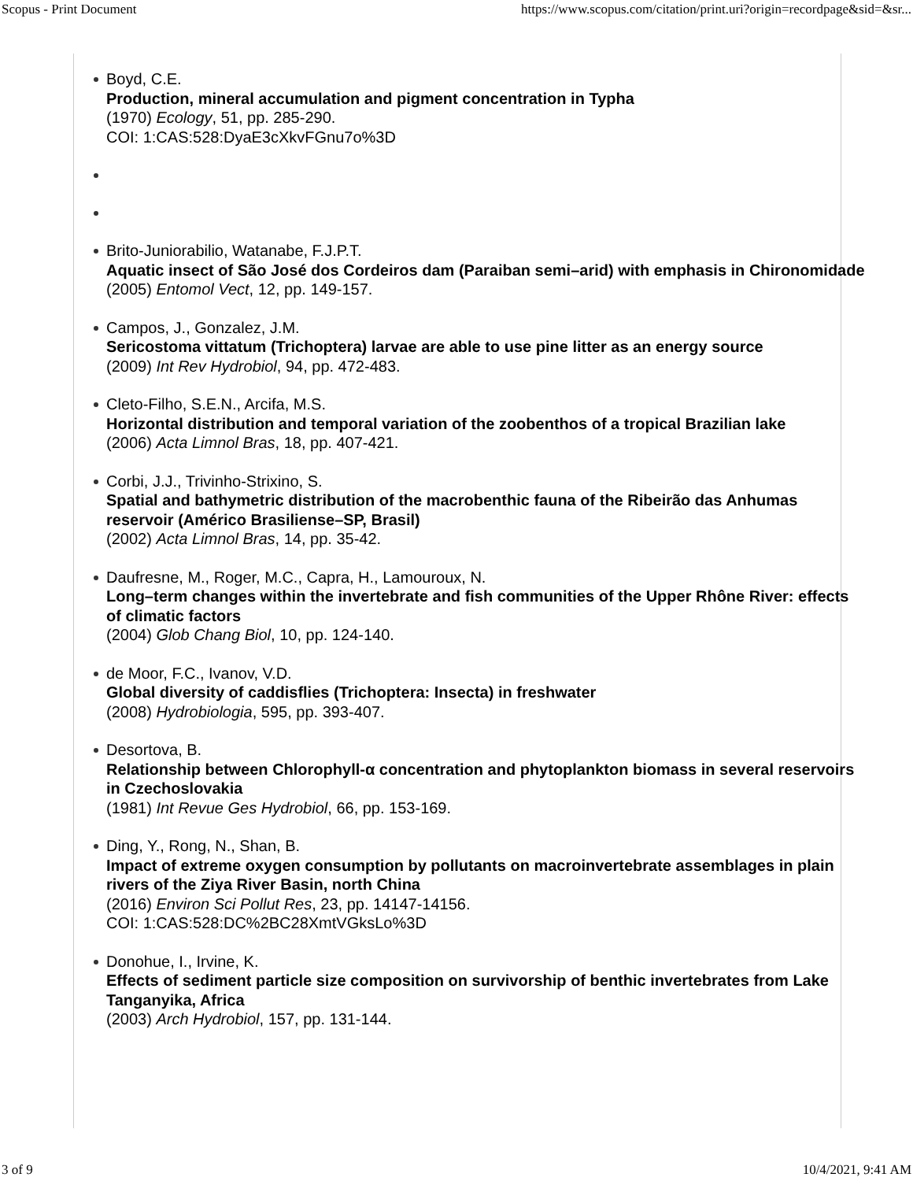Scopus - Print Document https://www.scopus.com/citation/print.uri?origin=recordpage&sid=&sr...
Boyd, C.E.
Production, mineral accumulation and pigment concentration in Typha
(1970) Ecology, 51, pp. 285-290.
COI: 1:CAS:528:DyaE3cXkvFGnu7o%3D
Brito-Juniorabilio, Watanabe, F.J.P.T.
Aquatic insect of São José dos Cordeiros dam (Paraiban semi–arid) with emphasis in Chironomidade
(2005) Entomol Vect, 12, pp. 149-157.
Campos, J., Gonzalez, J.M.
Sericostoma vittatum (Trichoptera) larvae are able to use pine litter as an energy source
(2009) Int Rev Hydrobiol, 94, pp. 472-483.
Cleto-Filho, S.E.N., Arcifa, M.S.
Horizontal distribution and temporal variation of the zoobenthos of a tropical Brazilian lake
(2006) Acta Limnol Bras, 18, pp. 407-421.
Corbi, J.J., Trivinho-Strixino, S.
Spatial and bathymetric distribution of the macrobenthic fauna of the Ribeirão das Anhumas reservoir (Américo Brasiliense–SP, Brasil)
(2002) Acta Limnol Bras, 14, pp. 35-42.
Daufresne, M., Roger, M.C., Capra, H., Lamouroux, N.
Long–term changes within the invertebrate and fish communities of the Upper Rhône River: effects of climatic factors
(2004) Glob Chang Biol, 10, pp. 124-140.
de Moor, F.C., Ivanov, V.D.
Global diversity of caddisflies (Trichoptera: Insecta) in freshwater
(2008) Hydrobiologia, 595, pp. 393-407.
Desortova, B.
Relationship between Chlorophyll-α concentration and phytoplankton biomass in several reservoirs in Czechoslovakia
(1981) Int Revue Ges Hydrobiol, 66, pp. 153-169.
Ding, Y., Rong, N., Shan, B.
Impact of extreme oxygen consumption by pollutants on macroinvertebrate assemblages in plain rivers of the Ziya River Basin, north China
(2016) Environ Sci Pollut Res, 23, pp. 14147-14156.
COI: 1:CAS:528:DC%2BC28XmtVGksLo%3D
Donohue, I., Irvine, K.
Effects of sediment particle size composition on survivorship of benthic invertebrates from Lake Tanganyika, Africa
(2003) Arch Hydrobiol, 157, pp. 131-144.
3 of 9 10/4/2021, 9:41 AM